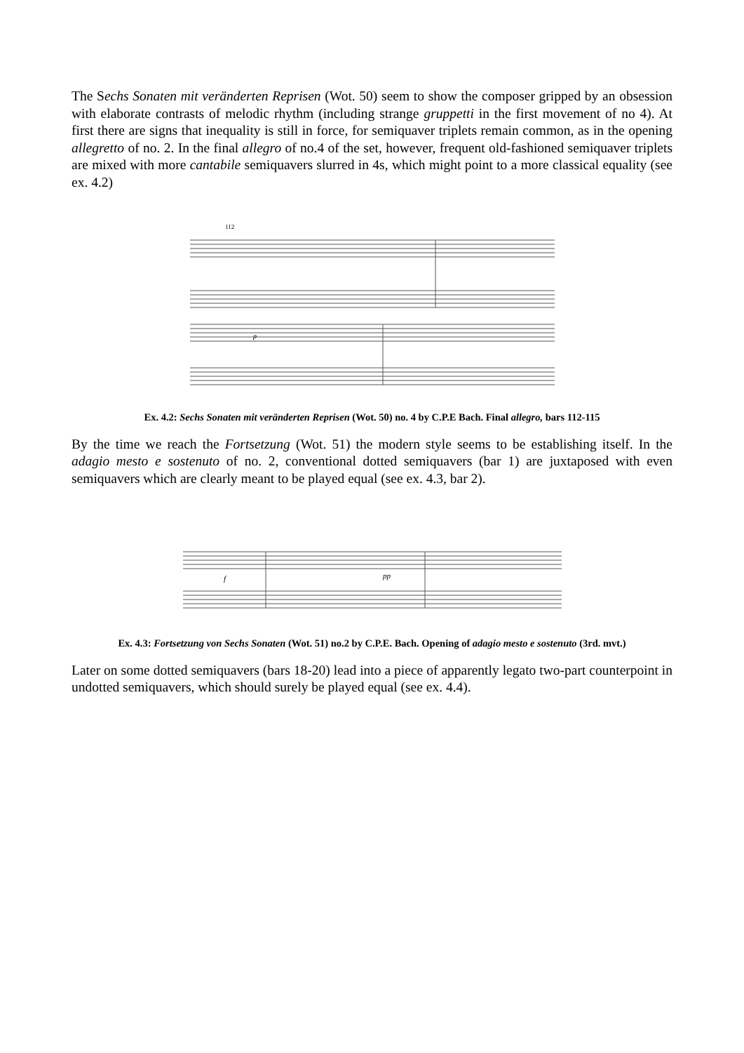The Sechs Sonaten mit veränderten Reprisen (Wot. 50) seem to show the composer gripped by an obsession with elaborate contrasts of melodic rhythm (including strange gruppetti in the first movement of no 4). At first there are signs that inequality is still in force, for semiquaver triplets remain common, as in the opening allegretto of no. 2. In the final allegro of no.4 of the set, however, frequent old-fashioned semiquaver triplets are mixed with more cantabile semiquavers slurred in 4s, which might point to a more classical equality (see ex. 4.2)
112
p
Ex. 4.2: Sechs Sonaten mit veränderten Reprisen (Wot. 50) no. 4 by C.P.E Bach. Final allegro, bars 112-115
By the time we reach the Fortsetzung (Wot. 51) the modern style seems to be establishing itself. In the adagio mesto e sostenuto of no. 2, conventional dotted semiquavers (bar 1) are juxtaposed with even semiquavers which are clearly meant to be played equal (see ex. 4.3, bar 2).
f
pp
Ex. 4.3: Fortsetzung von Sechs Sonaten (Wot. 51) no.2 by C.P.E. Bach. Opening of adagio mesto e sostenuto (3rd. mvt.)
Later on some dotted semiquavers (bars 18-20) lead into a piece of apparently legato two-part counterpoint in undotted semiquavers, which should surely be played equal (see ex. 4.4).